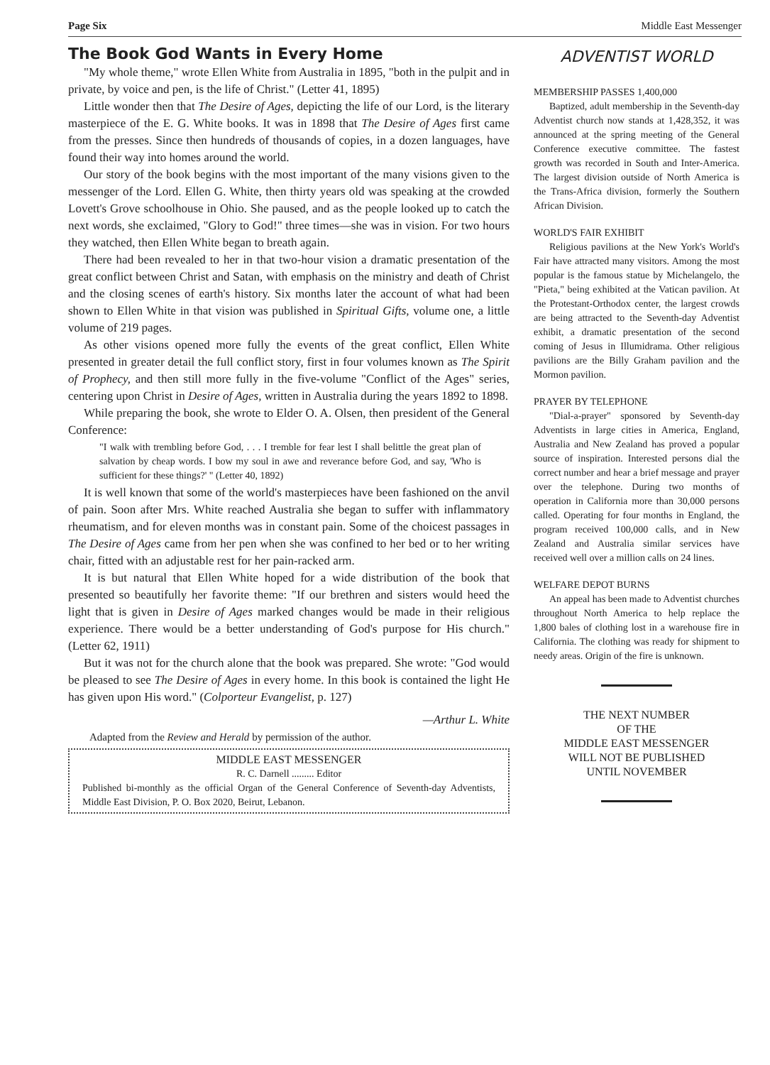Page Six Middle East Messenger
The Book God Wants in Every Home
"My whole theme," wrote Ellen White from Australia in 1895, "both in the pulpit and in private, by voice and pen, is the life of Christ." (Letter 41, 1895)
Little wonder then that The Desire of Ages, depicting the life of our Lord, is the literary masterpiece of the E. G. White books. It was in 1898 that The Desire of Ages first came from the presses. Since then hundreds of thousands of copies, in a dozen languages, have found their way into homes around the world.
Our story of the book begins with the most important of the many visions given to the messenger of the Lord. Ellen G. White, then thirty years old was speaking at the crowded Lovett's Grove schoolhouse in Ohio. She paused, and as the people looked up to catch the next words, she exclaimed, "Glory to God!" three times—she was in vision. For two hours they watched, then Ellen White began to breath again.
There had been revealed to her in that two-hour vision a dramatic presentation of the great conflict between Christ and Satan, with emphasis on the ministry and death of Christ and the closing scenes of earth's history. Six months later the account of what had been shown to Ellen White in that vision was published in Spiritual Gifts, volume one, a little volume of 219 pages.
As other visions opened more fully the events of the great conflict, Ellen White presented in greater detail the full conflict story, first in four volumes known as The Spirit of Prophecy, and then still more fully in the five-volume "Conflict of the Ages" series, centering upon Christ in Desire of Ages, written in Australia during the years 1892 to 1898.
While preparing the book, she wrote to Elder O. A. Olsen, then president of the General Conference:
"I walk with trembling before God, . . . I tremble for fear lest I shall belittle the great plan of salvation by cheap words. I bow my soul in awe and reverance before God, and say, 'Who is sufficient for these things?' " (Letter 40, 1892)
It is well known that some of the world's masterpieces have been fashioned on the anvil of pain. Soon after Mrs. White reached Australia she began to suffer with inflammatory rheumatism, and for eleven months was in constant pain. Some of the choicest passages in The Desire of Ages came from her pen when she was confined to her bed or to her writing chair, fitted with an adjustable rest for her pain-racked arm.
It is but natural that Ellen White hoped for a wide distribution of the book that presented so beautifully her favorite theme: "If our brethren and sisters would heed the light that is given in Desire of Ages marked changes would be made in their religious experience. There would be a better understanding of God's purpose for His church." (Letter 62, 1911)
But it was not for the church alone that the book was prepared. She wrote: "God would be pleased to see The Desire of Ages in every home. In this book is contained the light He has given upon His word." (Colporteur Evangelist, p. 127)
—Arthur L. White
Adapted from the Review and Herald by permission of the author.
MIDDLE EAST MESSENGER
R. C. Darnell ......... Editor
Published bi-monthly as the official Organ of the General Conference of Seventh-day Adventists, Middle East Division, P. O. Box 2020, Beirut, Lebanon.
ADVENTIST WORLD
MEMBERSHIP PASSES 1,400,000
Baptized, adult membership in the Seventh-day Adventist church now stands at 1,428,352, it was announced at the spring meeting of the General Conference executive committee. The fastest growth was recorded in South and Inter-America. The largest division outside of North America is the Trans-Africa division, formerly the Southern African Division.
WORLD'S FAIR EXHIBIT
Religious pavilions at the New York's World's Fair have attracted many visitors. Among the most popular is the famous statue by Michelangelo, the "Pieta," being exhibited at the Vatican pavilion. At the Protestant-Orthodox center, the largest crowds are being attracted to the Seventh-day Adventist exhibit, a dramatic presentation of the second coming of Jesus in Illumidrama. Other religious pavilions are the Billy Graham pavilion and the Mormon pavilion.
PRAYER BY TELEPHONE
"Dial-a-prayer" sponsored by Seventh-day Adventists in large cities in America, England, Australia and New Zealand has proved a popular source of inspiration. Interested persons dial the correct number and hear a brief message and prayer over the telephone. During two months of operation in California more than 30,000 persons called. Operating for four months in England, the program received 100,000 calls, and in New Zealand and Australia similar services have received well over a million calls on 24 lines.
WELFARE DEPOT BURNS
An appeal has been made to Adventist churches throughout North America to help replace the 1,800 bales of clothing lost in a warehouse fire in California. The clothing was ready for shipment to needy areas. Origin of the fire is unknown.
THE NEXT NUMBER
OF THE
MIDDLE EAST MESSENGER
WILL NOT BE PUBLISHED
UNTIL NOVEMBER